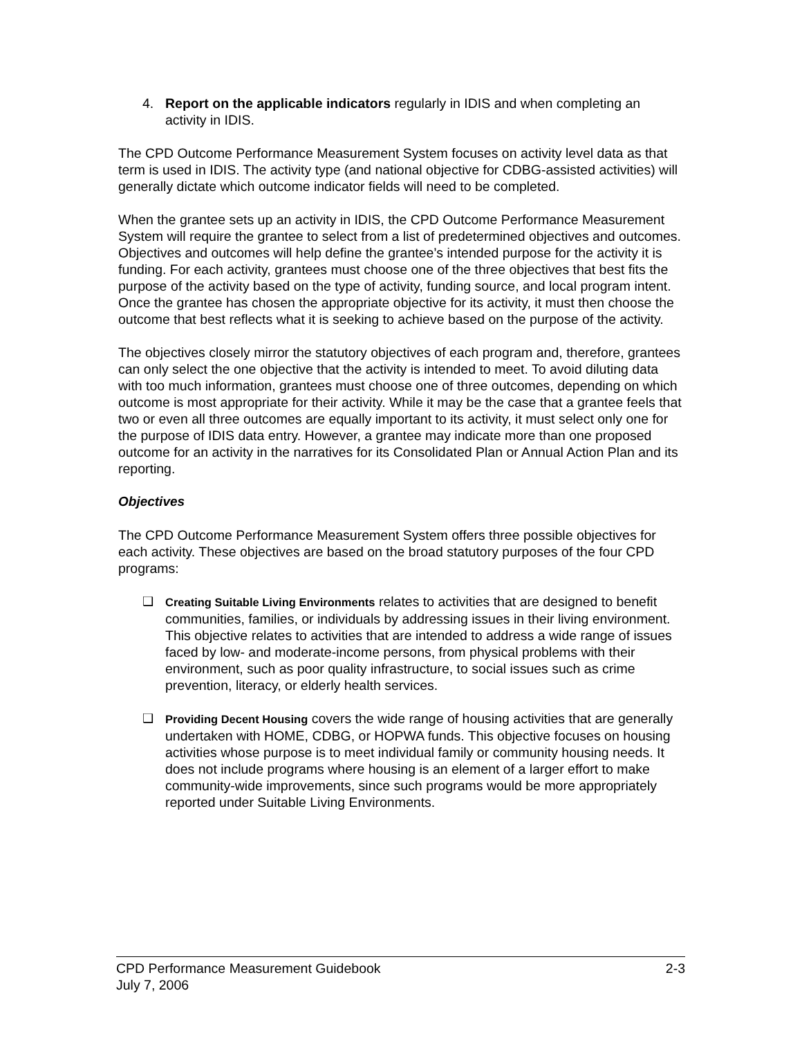4. Report on the applicable indicators regularly in IDIS and when completing an activity in IDIS.
The CPD Outcome Performance Measurement System focuses on activity level data as that term is used in IDIS. The activity type (and national objective for CDBG-assisted activities) will generally dictate which outcome indicator fields will need to be completed.
When the grantee sets up an activity in IDIS, the CPD Outcome Performance Measurement System will require the grantee to select from a list of predetermined objectives and outcomes. Objectives and outcomes will help define the grantee’s intended purpose for the activity it is funding. For each activity, grantees must choose one of the three objectives that best fits the purpose of the activity based on the type of activity, funding source, and local program intent. Once the grantee has chosen the appropriate objective for its activity, it must then choose the outcome that best reflects what it is seeking to achieve based on the purpose of the activity.
The objectives closely mirror the statutory objectives of each program and, therefore, grantees can only select the one objective that the activity is intended to meet. To avoid diluting data with too much information, grantees must choose one of three outcomes, depending on which outcome is most appropriate for their activity. While it may be the case that a grantee feels that two or even all three outcomes are equally important to its activity, it must select only one for the purpose of IDIS data entry. However, a grantee may indicate more than one proposed outcome for an activity in the narratives for its Consolidated Plan or Annual Action Plan and its reporting.
Objectives
The CPD Outcome Performance Measurement System offers three possible objectives for each activity. These objectives are based on the broad statutory purposes of the four CPD programs:
❑ Creating Suitable Living Environments relates to activities that are designed to benefit communities, families, or individuals by addressing issues in their living environment. This objective relates to activities that are intended to address a wide range of issues faced by low- and moderate-income persons, from physical problems with their environment, such as poor quality infrastructure, to social issues such as crime prevention, literacy, or elderly health services.
❑ Providing Decent Housing covers the wide range of housing activities that are generally undertaken with HOME, CDBG, or HOPWA funds. This objective focuses on housing activities whose purpose is to meet individual family or community housing needs. It does not include programs where housing is an element of a larger effort to make community-wide improvements, since such programs would be more appropriately reported under Suitable Living Environments.
CPD Performance Measurement Guidebook 2-3
July 7, 2006